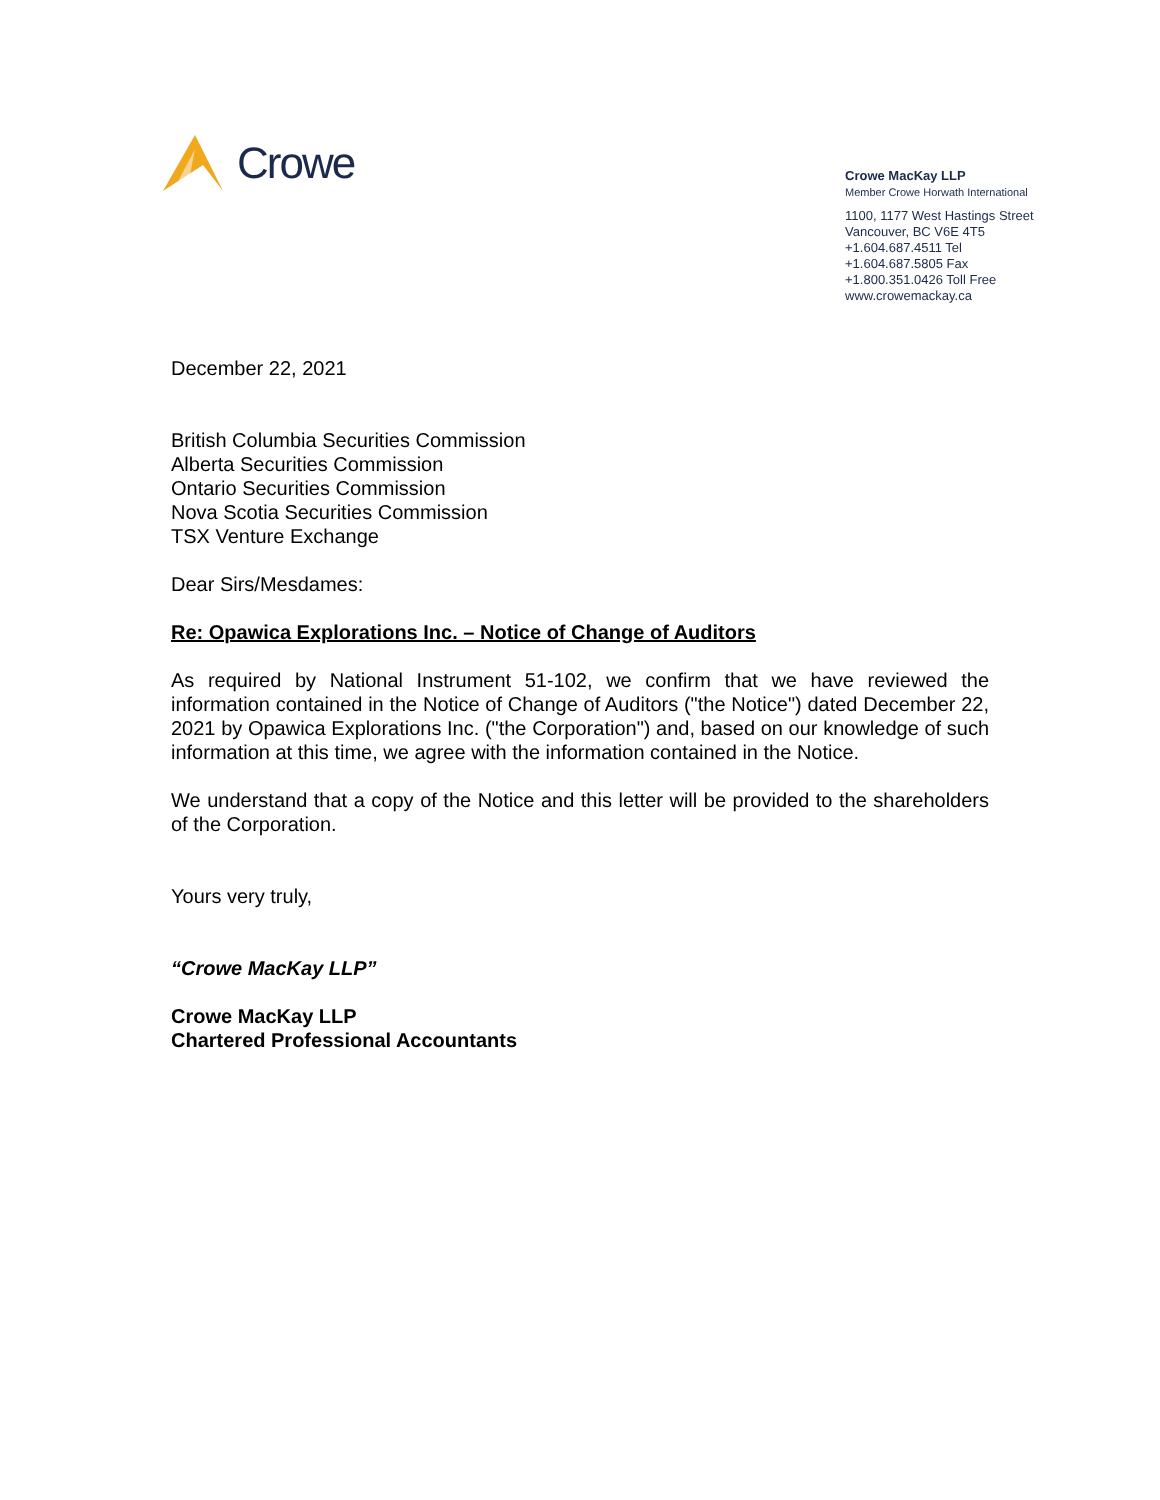Crowe
Crowe MacKay LLP
Member Crowe Horwath International
1100, 1177 West Hastings Street
Vancouver, BC V6E 4T5
+1.604.687.4511 Tel
+1.604.687.5805 Fax
+1.800.351.0426 Toll Free
www.crowemackay.ca
December 22, 2021
British Columbia Securities Commission
Alberta Securities Commission
Ontario Securities Commission
Nova Scotia Securities Commission
TSX Venture Exchange
Dear Sirs/Mesdames:
Re: Opawica Explorations Inc. – Notice of Change of Auditors
As required by National Instrument 51-102, we confirm that we have reviewed the information contained in the Notice of Change of Auditors ("the Notice") dated December 22, 2021 by Opawica Explorations Inc. ("the Corporation") and, based on our knowledge of such information at this time, we agree with the information contained in the Notice.
We understand that a copy of the Notice and this letter will be provided to the shareholders of the Corporation.
Yours very truly,
“Crowe MacKay LLP”
Crowe MacKay LLP
Chartered Professional Accountants